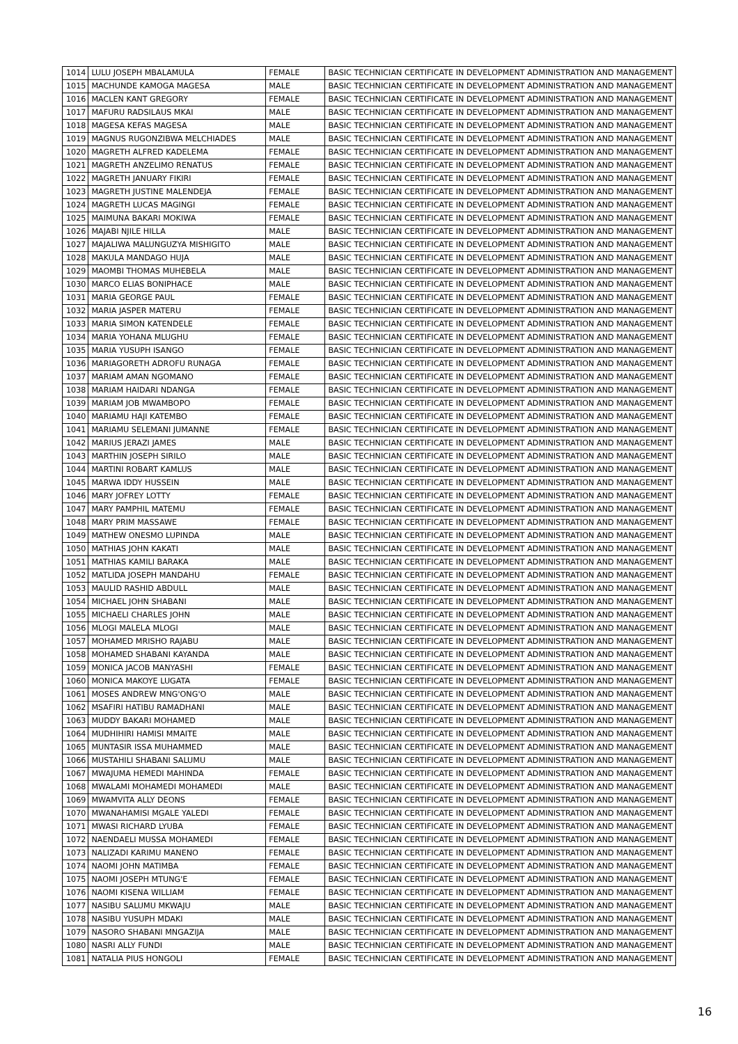| 1014 | LULU JOSEPH MBALAMULA | FEMALE | BASIC TECHNICIAN CERTIFICATE IN DEVELOPMENT ADMINISTRATION AND MANAGEMENT |
| 1015 | MACHUNDE KAMOGA MAGESA | MALE | BASIC TECHNICIAN CERTIFICATE IN DEVELOPMENT ADMINISTRATION AND MANAGEMENT |
| 1016 | MACLEN KANT GREGORY | FEMALE | BASIC TECHNICIAN CERTIFICATE IN DEVELOPMENT ADMINISTRATION AND MANAGEMENT |
| 1017 | MAFURU RADSILAUS MKAI | MALE | BASIC TECHNICIAN CERTIFICATE IN DEVELOPMENT ADMINISTRATION AND MANAGEMENT |
| 1018 | MAGESA KEFAS MAGESA | MALE | BASIC TECHNICIAN CERTIFICATE IN DEVELOPMENT ADMINISTRATION AND MANAGEMENT |
| 1019 | MAGNUS RUGONZIBWA MELCHIADES | MALE | BASIC TECHNICIAN CERTIFICATE IN DEVELOPMENT ADMINISTRATION AND MANAGEMENT |
| 1020 | MAGRETH ALFRED KADELEMA | FEMALE | BASIC TECHNICIAN CERTIFICATE IN DEVELOPMENT ADMINISTRATION AND MANAGEMENT |
| 1021 | MAGRETH ANZELIMO RENATUS | FEMALE | BASIC TECHNICIAN CERTIFICATE IN DEVELOPMENT ADMINISTRATION AND MANAGEMENT |
| 1022 | MAGRETH JANUARY FIKIRI | FEMALE | BASIC TECHNICIAN CERTIFICATE IN DEVELOPMENT ADMINISTRATION AND MANAGEMENT |
| 1023 | MAGRETH JUSTINE MALENDEJA | FEMALE | BASIC TECHNICIAN CERTIFICATE IN DEVELOPMENT ADMINISTRATION AND MANAGEMENT |
| 1024 | MAGRETH LUCAS MAGINGI | FEMALE | BASIC TECHNICIAN CERTIFICATE IN DEVELOPMENT ADMINISTRATION AND MANAGEMENT |
| 1025 | MAIMUNA BAKARI MOKIWA | FEMALE | BASIC TECHNICIAN CERTIFICATE IN DEVELOPMENT ADMINISTRATION AND MANAGEMENT |
| 1026 | MAJABI NJILE HILLA | MALE | BASIC TECHNICIAN CERTIFICATE IN DEVELOPMENT ADMINISTRATION AND MANAGEMENT |
| 1027 | MAJALIWA MALUNGUZYA MISHIGITO | MALE | BASIC TECHNICIAN CERTIFICATE IN DEVELOPMENT ADMINISTRATION AND MANAGEMENT |
| 1028 | MAKULA MANDAGO HUJA | MALE | BASIC TECHNICIAN CERTIFICATE IN DEVELOPMENT ADMINISTRATION AND MANAGEMENT |
| 1029 | MAOMBI THOMAS MUHEBELA | MALE | BASIC TECHNICIAN CERTIFICATE IN DEVELOPMENT ADMINISTRATION AND MANAGEMENT |
| 1030 | MARCO ELIAS BONIPHACE | MALE | BASIC TECHNICIAN CERTIFICATE IN DEVELOPMENT ADMINISTRATION AND MANAGEMENT |
| 1031 | MARIA GEORGE PAUL | FEMALE | BASIC TECHNICIAN CERTIFICATE IN DEVELOPMENT ADMINISTRATION AND MANAGEMENT |
| 1032 | MARIA JASPER MATERU | FEMALE | BASIC TECHNICIAN CERTIFICATE IN DEVELOPMENT ADMINISTRATION AND MANAGEMENT |
| 1033 | MARIA SIMON KATENDELE | FEMALE | BASIC TECHNICIAN CERTIFICATE IN DEVELOPMENT ADMINISTRATION AND MANAGEMENT |
| 1034 | MARIA YOHANA MLUGHU | FEMALE | BASIC TECHNICIAN CERTIFICATE IN DEVELOPMENT ADMINISTRATION AND MANAGEMENT |
| 1035 | MARIA YUSUPH ISANGO | FEMALE | BASIC TECHNICIAN CERTIFICATE IN DEVELOPMENT ADMINISTRATION AND MANAGEMENT |
| 1036 | MARIAGORETH ADROFU RUNAGA | FEMALE | BASIC TECHNICIAN CERTIFICATE IN DEVELOPMENT ADMINISTRATION AND MANAGEMENT |
| 1037 | MARIAM AMAN NGOMANO | FEMALE | BASIC TECHNICIAN CERTIFICATE IN DEVELOPMENT ADMINISTRATION AND MANAGEMENT |
| 1038 | MARIAM HAIDARI NDANGA | FEMALE | BASIC TECHNICIAN CERTIFICATE IN DEVELOPMENT ADMINISTRATION AND MANAGEMENT |
| 1039 | MARIAM JOB MWAMBOPO | FEMALE | BASIC TECHNICIAN CERTIFICATE IN DEVELOPMENT ADMINISTRATION AND MANAGEMENT |
| 1040 | MARIAMU HAJI KATEMBO | FEMALE | BASIC TECHNICIAN CERTIFICATE IN DEVELOPMENT ADMINISTRATION AND MANAGEMENT |
| 1041 | MARIAMU SELEMANI JUMANNE | FEMALE | BASIC TECHNICIAN CERTIFICATE IN DEVELOPMENT ADMINISTRATION AND MANAGEMENT |
| 1042 | MARIUS JERAZI JAMES | MALE | BASIC TECHNICIAN CERTIFICATE IN DEVELOPMENT ADMINISTRATION AND MANAGEMENT |
| 1043 | MARTHIN JOSEPH SIRILO | MALE | BASIC TECHNICIAN CERTIFICATE IN DEVELOPMENT ADMINISTRATION AND MANAGEMENT |
| 1044 | MARTINI ROBART KAMLUS | MALE | BASIC TECHNICIAN CERTIFICATE IN DEVELOPMENT ADMINISTRATION AND MANAGEMENT |
| 1045 | MARWA IDDY HUSSEIN | MALE | BASIC TECHNICIAN CERTIFICATE IN DEVELOPMENT ADMINISTRATION AND MANAGEMENT |
| 1046 | MARY JOFREY LOTTY | FEMALE | BASIC TECHNICIAN CERTIFICATE IN DEVELOPMENT ADMINISTRATION AND MANAGEMENT |
| 1047 | MARY PAMPHIL MATEMU | FEMALE | BASIC TECHNICIAN CERTIFICATE IN DEVELOPMENT ADMINISTRATION AND MANAGEMENT |
| 1048 | MARY PRIM MASSAWE | FEMALE | BASIC TECHNICIAN CERTIFICATE IN DEVELOPMENT ADMINISTRATION AND MANAGEMENT |
| 1049 | MATHEW ONESMO LUPINDA | MALE | BASIC TECHNICIAN CERTIFICATE IN DEVELOPMENT ADMINISTRATION AND MANAGEMENT |
| 1050 | MATHIAS JOHN KAKATI | MALE | BASIC TECHNICIAN CERTIFICATE IN DEVELOPMENT ADMINISTRATION AND MANAGEMENT |
| 1051 | MATHIAS KAMILI BARAKA | MALE | BASIC TECHNICIAN CERTIFICATE IN DEVELOPMENT ADMINISTRATION AND MANAGEMENT |
| 1052 | MATLIDA JOSEPH MANDAHU | FEMALE | BASIC TECHNICIAN CERTIFICATE IN DEVELOPMENT ADMINISTRATION AND MANAGEMENT |
| 1053 | MAULID RASHID ABDULL | MALE | BASIC TECHNICIAN CERTIFICATE IN DEVELOPMENT ADMINISTRATION AND MANAGEMENT |
| 1054 | MICHAEL JOHN SHABANI | MALE | BASIC TECHNICIAN CERTIFICATE IN DEVELOPMENT ADMINISTRATION AND MANAGEMENT |
| 1055 | MICHAELI CHARLES JOHN | MALE | BASIC TECHNICIAN CERTIFICATE IN DEVELOPMENT ADMINISTRATION AND MANAGEMENT |
| 1056 | MLOGI MALELA MLOGI | MALE | BASIC TECHNICIAN CERTIFICATE IN DEVELOPMENT ADMINISTRATION AND MANAGEMENT |
| 1057 | MOHAMED MRISHO RAJABU | MALE | BASIC TECHNICIAN CERTIFICATE IN DEVELOPMENT ADMINISTRATION AND MANAGEMENT |
| 1058 | MOHAMED SHABANI KAYANDA | MALE | BASIC TECHNICIAN CERTIFICATE IN DEVELOPMENT ADMINISTRATION AND MANAGEMENT |
| 1059 | MONICA JACOB MANYASHI | FEMALE | BASIC TECHNICIAN CERTIFICATE IN DEVELOPMENT ADMINISTRATION AND MANAGEMENT |
| 1060 | MONICA MAKOYE LUGATA | FEMALE | BASIC TECHNICIAN CERTIFICATE IN DEVELOPMENT ADMINISTRATION AND MANAGEMENT |
| 1061 | MOSES ANDREW MNG'ONG'O | MALE | BASIC TECHNICIAN CERTIFICATE IN DEVELOPMENT ADMINISTRATION AND MANAGEMENT |
| 1062 | MSAFIRI HATIBU RAMADHANI | MALE | BASIC TECHNICIAN CERTIFICATE IN DEVELOPMENT ADMINISTRATION AND MANAGEMENT |
| 1063 | MUDDY BAKARI MOHAMED | MALE | BASIC TECHNICIAN CERTIFICATE IN DEVELOPMENT ADMINISTRATION AND MANAGEMENT |
| 1064 | MUDHIHIRI HAMISI MMAITE | MALE | BASIC TECHNICIAN CERTIFICATE IN DEVELOPMENT ADMINISTRATION AND MANAGEMENT |
| 1065 | MUNTASIR ISSA MUHAMMED | MALE | BASIC TECHNICIAN CERTIFICATE IN DEVELOPMENT ADMINISTRATION AND MANAGEMENT |
| 1066 | MUSTAHILI SHABANI SALUMU | MALE | BASIC TECHNICIAN CERTIFICATE IN DEVELOPMENT ADMINISTRATION AND MANAGEMENT |
| 1067 | MWAJUMA HEMEDI MAHINDA | FEMALE | BASIC TECHNICIAN CERTIFICATE IN DEVELOPMENT ADMINISTRATION AND MANAGEMENT |
| 1068 | MWALAMI MOHAMEDI MOHAMEDI | MALE | BASIC TECHNICIAN CERTIFICATE IN DEVELOPMENT ADMINISTRATION AND MANAGEMENT |
| 1069 | MWAMVITA ALLY DEONS | FEMALE | BASIC TECHNICIAN CERTIFICATE IN DEVELOPMENT ADMINISTRATION AND MANAGEMENT |
| 1070 | MWANAHAMISI MGALE YALEDI | FEMALE | BASIC TECHNICIAN CERTIFICATE IN DEVELOPMENT ADMINISTRATION AND MANAGEMENT |
| 1071 | MWASI RICHARD LYUBA | FEMALE | BASIC TECHNICIAN CERTIFICATE IN DEVELOPMENT ADMINISTRATION AND MANAGEMENT |
| 1072 | NAENDAELI MUSSA MOHAMEDI | FEMALE | BASIC TECHNICIAN CERTIFICATE IN DEVELOPMENT ADMINISTRATION AND MANAGEMENT |
| 1073 | NALIZADI KARIMU MANENO | FEMALE | BASIC TECHNICIAN CERTIFICATE IN DEVELOPMENT ADMINISTRATION AND MANAGEMENT |
| 1074 | NAOMI JOHN MATIMBA | FEMALE | BASIC TECHNICIAN CERTIFICATE IN DEVELOPMENT ADMINISTRATION AND MANAGEMENT |
| 1075 | NAOMI JOSEPH MTUNG'E | FEMALE | BASIC TECHNICIAN CERTIFICATE IN DEVELOPMENT ADMINISTRATION AND MANAGEMENT |
| 1076 | NAOMI KISENA WILLIAM | FEMALE | BASIC TECHNICIAN CERTIFICATE IN DEVELOPMENT ADMINISTRATION AND MANAGEMENT |
| 1077 | NASIBU SALUMU MKWAJU | MALE | BASIC TECHNICIAN CERTIFICATE IN DEVELOPMENT ADMINISTRATION AND MANAGEMENT |
| 1078 | NASIBU YUSUPH MDAKI | MALE | BASIC TECHNICIAN CERTIFICATE IN DEVELOPMENT ADMINISTRATION AND MANAGEMENT |
| 1079 | NASORO SHABANI MNGAZIJA | MALE | BASIC TECHNICIAN CERTIFICATE IN DEVELOPMENT ADMINISTRATION AND MANAGEMENT |
| 1080 | NASRI ALLY FUNDI | MALE | BASIC TECHNICIAN CERTIFICATE IN DEVELOPMENT ADMINISTRATION AND MANAGEMENT |
| 1081 | NATALIA PIUS HONGOLI | FEMALE | BASIC TECHNICIAN CERTIFICATE IN DEVELOPMENT ADMINISTRATION AND MANAGEMENT |
16